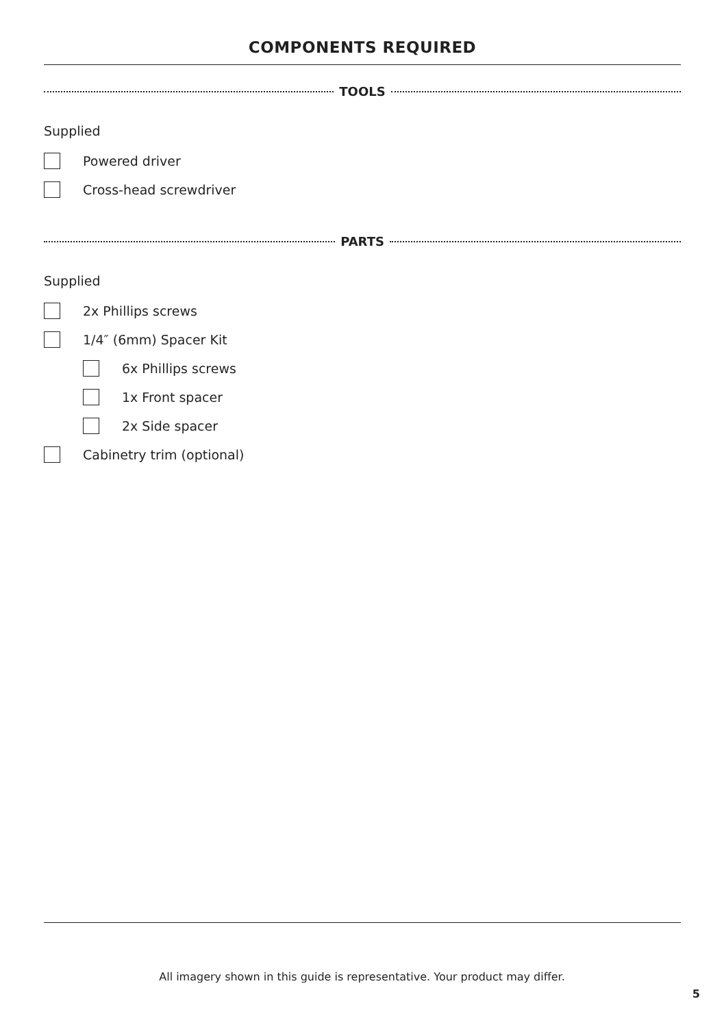COMPONENTS REQUIRED
TOOLS
Supplied
Powered driver
Cross-head screwdriver
PARTS
Supplied
2x Phillips screws
1/4″ (6mm) Spacer Kit
6x Phillips screws
1x Front spacer
2x Side spacer
Cabinetry trim (optional)
All imagery shown in this guide is representative. Your product may differ.
5